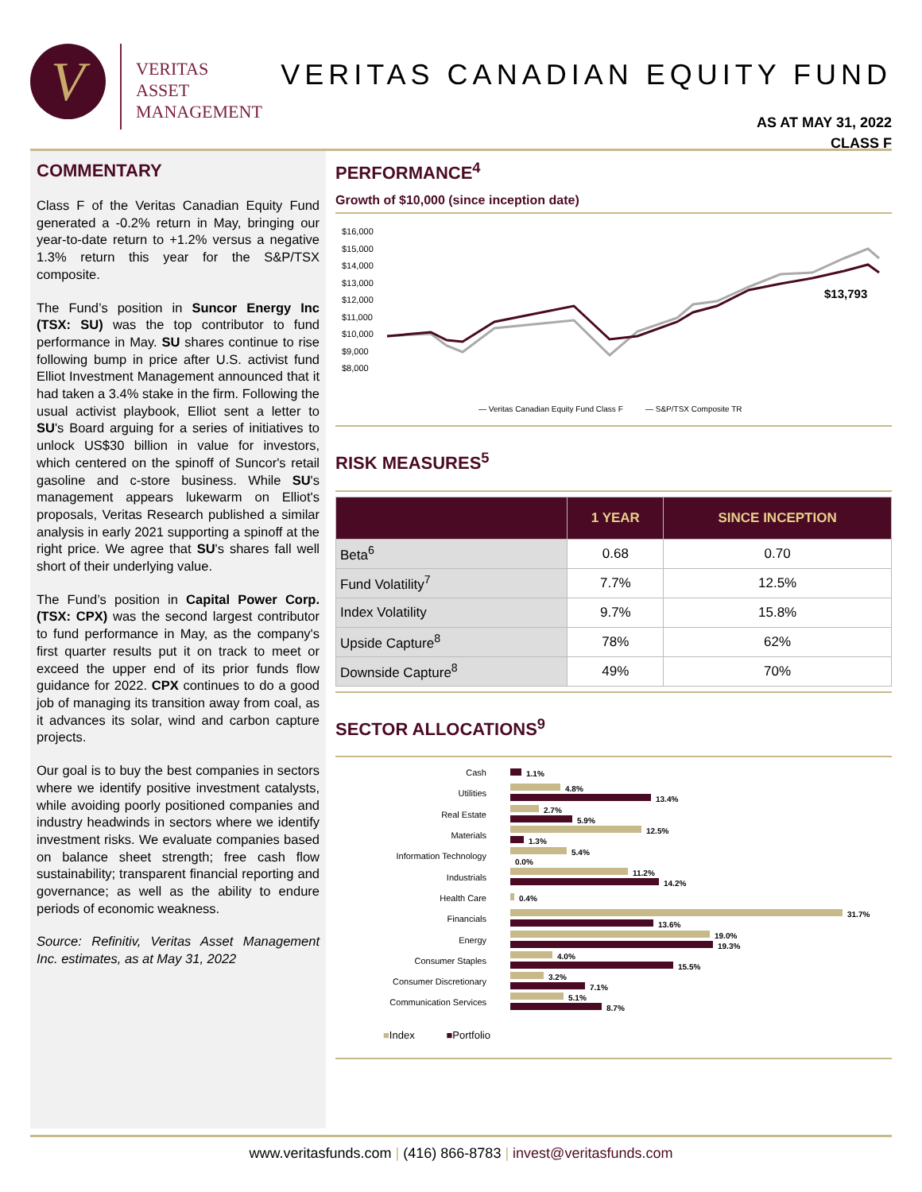V
VERITAS
ASSET
MANAGEMENT
VERITAS CANADIAN EQUITY FUND
AS AT MAY 31, 2022
CLASS F
COMMENTARY
Class F of the Veritas Canadian Equity Fund generated a -0.2% return in May, bringing our year-to-date return to +1.2% versus a negative 1.3% return this year for the S&P/TSX composite.
The Fund’s position in Suncor Energy Inc (TSX: SU) was the top contributor to fund performance in May. SU shares continue to rise following bump in price after U.S. activist fund Elliot Investment Management announced that it had taken a 3.4% stake in the firm. Following the usual activist playbook, Elliot sent a letter to SU's Board arguing for a series of initiatives to unlock US$30 billion in value for investors, which centered on the spinoff of Suncor's retail gasoline and c-store business. While SU's management appears lukewarm on Elliot's proposals, Veritas Research published a similar analysis in early 2021 supporting a spinoff at the right price. We agree that SU's shares fall well short of their underlying value.
The Fund’s position in Capital Power Corp. (TSX: CPX) was the second largest contributor to fund performance in May, as the company's first quarter results put it on track to meet or exceed the upper end of its prior funds flow guidance for 2022. CPX continues to do a good job of managing its transition away from coal, as it advances its solar, wind and carbon capture projects.
Our goal is to buy the best companies in sectors where we identify positive investment catalysts, while avoiding poorly positioned companies and industry headwinds in sectors where we identify investment risks. We evaluate companies based on balance sheet strength; free cash flow sustainability; transparent financial reporting and governance; as well as the ability to endure periods of economic weakness.
Source: Refinitiv, Veritas Asset Management Inc. estimates, as at May 31, 2022
PERFORMANCE<sup>4</sup>
Growth of $10,000 (since inception date)
$16,000
$15,000
$14,000
$13,000
$12,000
$11,000
$10,000
$9,000
$8,000
$13,793
— Veritas Canadian Equity Fund Class F
— S&P/TSX Composite TR
RISK MEASURES<sup>5</sup>
| | 1 YEAR | SINCE INCEPTION |
| --- | --- | --- |
| Beta<sup>6</sup> | 0.68 | 0.70 |
| Fund Volatility<sup>7</sup> | 7.7% | 12.5% |
| Index Volatility | 9.7% | 15.8% |
| Upside Capture<sup>8</sup> | 78% | 62% |
| Downside Capture<sup>8</sup> | 49% | 70% |
SECTOR ALLOCATIONS<sup>9</sup>
Cash 1.1%
Utilities
4.8%
13.4%
Real Estate
2.7%
5.9%
Materials
12.5%
1.3%
Information Technology
5.4%
0.0%
Industrials
11.2%
14.2%
Health Care 0.4%
Financials
31.7%
13.6%
Energy
19.0%
19.3%
Consumer Staples
4.0%
15.5%
Consumer Discretionary
3.2%
7.1%
Communication Services
5.1%
8.7%
■Index ■Portfolio
www.veritasfunds.com | (416) 866-8783 | invest@veritasfunds.com